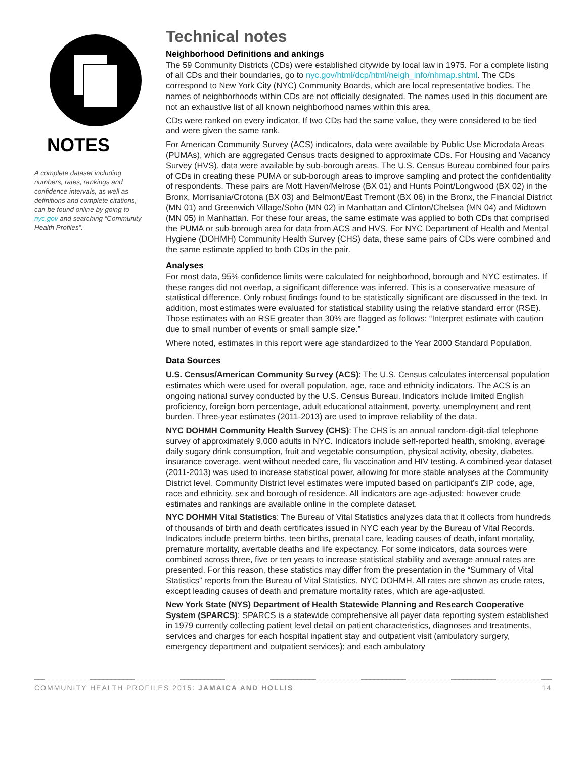NOTES
A complete dataset including numbers, rates, rankings and confidence intervals, as well as definitions and complete citations, can be found online by going to nyc.gov and searching “Community Health Profiles”.
Technical notes
Neighborhood Definitions and ankings
The 59 Community Districts (CDs) were established citywide by local law in 1975. For a complete listing of all CDs and their boundaries, go to nyc.gov/html/dcp/html/neigh_info/nhmap.shtml. The CDs correspond to New York City (NYC) Community Boards, which are local representative bodies. The names of neighborhoods within CDs are not officially designated. The names used in this document are not an exhaustive list of all known neighborhood names within this area.
CDs were ranked on every indicator. If two CDs had the same value, they were considered to be tied and were given the same rank.
For American Community Survey (ACS) indicators, data were available by Public Use Microdata Areas (PUMAs), which are aggregated Census tracts designed to approximate CDs. For Housing and Vacancy Survey (HVS), data were available by sub-borough areas. The U.S. Census Bureau combined four pairs of CDs in creating these PUMA or sub-borough areas to improve sampling and protect the confidentiality of respondents. These pairs are Mott Haven/Melrose (BX 01) and Hunts Point/Longwood (BX 02) in the Bronx, Morrisania/Crotona (BX 03) and Belmont/East Tremont (BX 06) in the Bronx, the Financial District (MN 01) and Greenwich Village/Soho (MN 02) in Manhattan and Clinton/Chelsea (MN 04) and Midtown (MN 05) in Manhattan. For these four areas, the same estimate was applied to both CDs that comprised the PUMA or sub-borough area for data from ACS and HVS. For NYC Department of Health and Mental Hygiene (DOHMH) Community Health Survey (CHS) data, these same pairs of CDs were combined and the same estimate applied to both CDs in the pair.
Analyses
For most data, 95% confidence limits were calculated for neighborhood, borough and NYC estimates. If these ranges did not overlap, a significant difference was inferred. This is a conservative measure of statistical difference. Only robust findings found to be statistically significant are discussed in the text. In addition, most estimates were evaluated for statistical stability using the relative standard error (RSE). Those estimates with an RSE greater than 30% are flagged as follows: “Interpret estimate with caution due to small number of events or small sample size.”
Where noted, estimates in this report were age standardized to the Year 2000 Standard Population.
Data Sources
U.S. Census/American Community Survey (ACS): The U.S. Census calculates intercensal population estimates which were used for overall population, age, race and ethnicity indicators. The ACS is an ongoing national survey conducted by the U.S. Census Bureau. Indicators include limited English proficiency, foreign born percentage, adult educational attainment, poverty, unemployment and rent burden. Three-year estimates (2011-2013) are used to improve reliability of the data.
NYC DOHMH Community Health Survey (CHS): The CHS is an annual random-digit-dial telephone survey of approximately 9,000 adults in NYC. Indicators include self-reported health, smoking, average daily sugary drink consumption, fruit and vegetable consumption, physical activity, obesity, diabetes, insurance coverage, went without needed care, flu vaccination and HIV testing. A combined-year dataset (2011-2013) was used to increase statistical power, allowing for more stable analyses at the Community District level. Community District level estimates were imputed based on participant’s ZIP code, age, race and ethnicity, sex and borough of residence. All indicators are age-adjusted; however crude estimates and rankings are available online in the complete dataset.
NYC DOHMH Vital Statistics: The Bureau of Vital Statistics analyzes data that it collects from hundreds of thousands of birth and death certificates issued in NYC each year by the Bureau of Vital Records. Indicators include preterm births, teen births, prenatal care, leading causes of death, infant mortality, premature mortality, avertable deaths and life expectancy. For some indicators, data sources were combined across three, five or ten years to increase statistical stability and average annual rates are presented. For this reason, these statistics may differ from the presentation in the “Summary of Vital Statistics” reports from the Bureau of Vital Statistics, NYC DOHMH. All rates are shown as crude rates, except leading causes of death and premature mortality rates, which are age-adjusted.
New York State (NYS) Department of Health Statewide Planning and Research Cooperative System (SPARCS): SPARCS is a statewide comprehensive all payer data reporting system established in 1979 currently collecting patient level detail on patient characteristics, diagnoses and treatments, services and charges for each hospital inpatient stay and outpatient visit (ambulatory surgery, emergency department and outpatient services); and each ambulatory
COMMUNITY HEALTH PROFILES 2015: JAMAICA AND HOLLIS 14